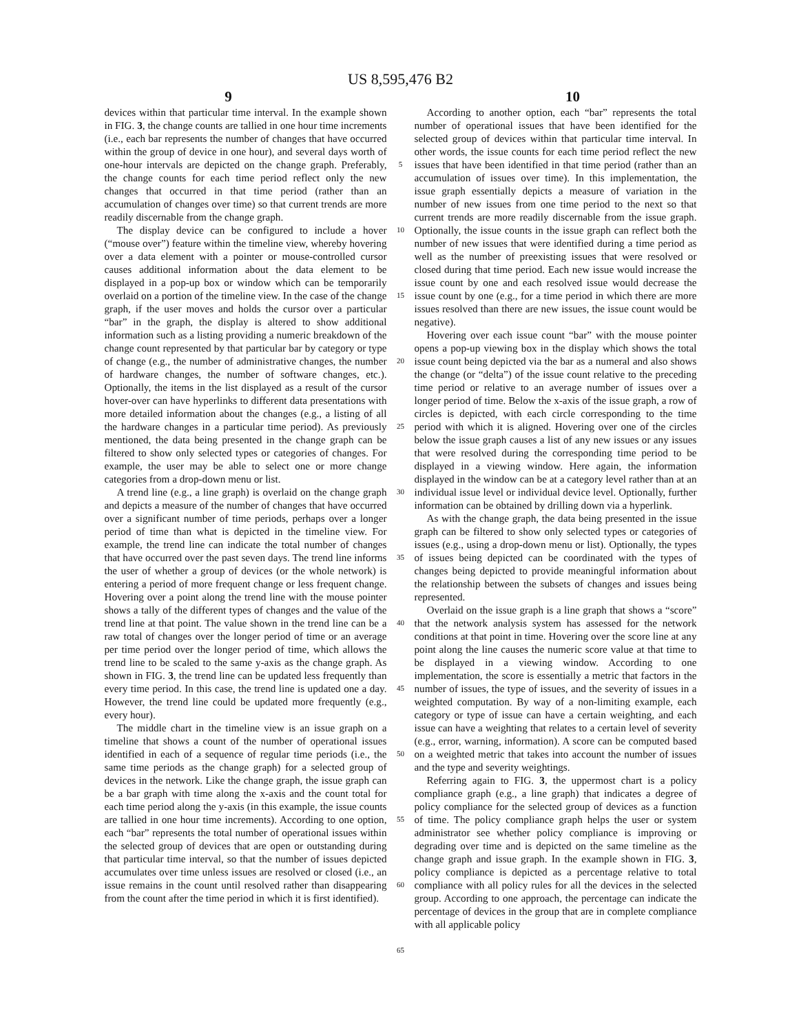US 8,595,476 B2
9 10
devices within that particular time interval. In the example shown in FIG. 3, the change counts are tallied in one hour time increments (i.e., each bar represents the number of changes that have occurred within the group of device in one hour), and several days worth of one-hour intervals are depicted on the change graph. Preferably, the change counts for each time period reflect only the new changes that occurred in that time period (rather than an accumulation of changes over time) so that current trends are more readily discernable from the change graph.
The display device can be configured to include a hover (“mouse over”) feature within the timeline view, whereby hovering over a data element with a pointer or mouse-controlled cursor causes additional information about the data element to be displayed in a pop-up box or window which can be temporarily overlaid on a portion of the timeline view. In the case of the change graph, if the user moves and holds the cursor over a particular “bar” in the graph, the display is altered to show additional information such as a listing providing a numeric breakdown of the change count represented by that particular bar by category or type of change (e.g., the number of administrative changes, the number of hardware changes, the number of software changes, etc.). Optionally, the items in the list displayed as a result of the cursor hover-over can have hyperlinks to different data presentations with more detailed information about the changes (e.g., a listing of all the hardware changes in a particular time period). As previously mentioned, the data being presented in the change graph can be filtered to show only selected types or categories of changes. For example, the user may be able to select one or more change categories from a drop-down menu or list.
A trend line (e.g., a line graph) is overlaid on the change graph and depicts a measure of the number of changes that have occurred over a significant number of time periods, perhaps over a longer period of time than what is depicted in the timeline view. For example, the trend line can indicate the total number of changes that have occurred over the past seven days. The trend line informs the user of whether a group of devices (or the whole network) is entering a period of more frequent change or less frequent change. Hovering over a point along the trend line with the mouse pointer shows a tally of the different types of changes and the value of the trend line at that point. The value shown in the trend line can be a raw total of changes over the longer period of time or an average per time period over the longer period of time, which allows the trend line to be scaled to the same y-axis as the change graph. As shown in FIG. 3, the trend line can be updated less frequently than every time period. In this case, the trend line is updated one a day. However, the trend line could be updated more frequently (e.g., every hour).
The middle chart in the timeline view is an issue graph on a timeline that shows a count of the number of operational issues identified in each of a sequence of regular time periods (i.e., the same time periods as the change graph) for a selected group of devices in the network. Like the change graph, the issue graph can be a bar graph with time along the x-axis and the count total for each time period along the y-axis (in this example, the issue counts are tallied in one hour time increments). According to one option, each “bar” represents the total number of operational issues within the selected group of devices that are open or outstanding during that particular time interval, so that the number of issues depicted accumulates over time unless issues are resolved or closed (i.e., an issue remains in the count until resolved rather than disappearing from the count after the time period in which it is first identified).
5
10
15
20
25
30
35
40
45
50
55
60
65
According to another option, each “bar” represents the total number of operational issues that have been identified for the selected group of devices within that particular time interval. In other words, the issue counts for each time period reflect the new issues that have been identified in that time period (rather than an accumulation of issues over time). In this implementation, the issue graph essentially depicts a measure of variation in the number of new issues from one time period to the next so that current trends are more readily discernable from the issue graph. Optionally, the issue counts in the issue graph can reflect both the number of new issues that were identified during a time period as well as the number of preexisting issues that were resolved or closed during that time period. Each new issue would increase the issue count by one and each resolved issue would decrease the issue count by one (e.g., for a time period in which there are more issues resolved than there are new issues, the issue count would be negative).
Hovering over each issue count “bar” with the mouse pointer opens a pop-up viewing box in the display which shows the total issue count being depicted via the bar as a numeral and also shows the change (or “delta”) of the issue count relative to the preceding time period or relative to an average number of issues over a longer period of time. Below the x-axis of the issue graph, a row of circles is depicted, with each circle corresponding to the time period with which it is aligned. Hovering over one of the circles below the issue graph causes a list of any new issues or any issues that were resolved during the corresponding time period to be displayed in a viewing window. Here again, the information displayed in the window can be at a category level rather than at an individual issue level or individual device level. Optionally, further information can be obtained by drilling down via a hyperlink.
As with the change graph, the data being presented in the issue graph can be filtered to show only selected types or categories of issues (e.g., using a drop-down menu or list). Optionally, the types of issues being depicted can be coordinated with the types of changes being depicted to provide meaningful information about the relationship between the subsets of changes and issues being represented.
Overlaid on the issue graph is a line graph that shows a “score” that the network analysis system has assessed for the network conditions at that point in time. Hovering over the score line at any point along the line causes the numeric score value at that time to be displayed in a viewing window. According to one implementation, the score is essentially a metric that factors in the number of issues, the type of issues, and the severity of issues in a weighted computation. By way of a non-limiting example, each category or type of issue can have a certain weighting, and each issue can have a weighting that relates to a certain level of severity (e.g., error, warning, information). A score can be computed based on a weighted metric that takes into account the number of issues and the type and severity weightings.
Referring again to FIG. 3, the uppermost chart is a policy compliance graph (e.g., a line graph) that indicates a degree of policy compliance for the selected group of devices as a function of time. The policy compliance graph helps the user or system administrator see whether policy compliance is improving or degrading over time and is depicted on the same timeline as the change graph and issue graph. In the example shown in FIG. 3, policy compliance is depicted as a percentage relative to total compliance with all policy rules for all the devices in the selected group. According to one approach, the percentage can indicate the percentage of devices in the group that are in complete compliance with all applicable policy